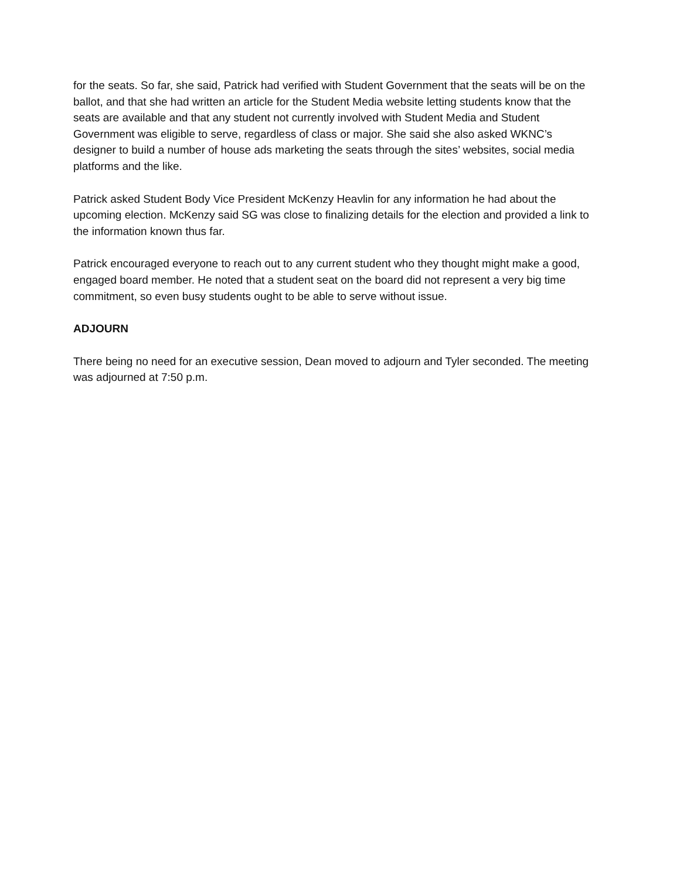for the seats. So far, she said, Patrick had verified with Student Government that the seats will be on the ballot, and that she had written an article for the Student Media website letting students know that the seats are available and that any student not currently involved with Student Media and Student Government was eligible to serve, regardless of class or major. She said she also asked WKNC’s designer to build a number of house ads marketing the seats through the sites’ websites, social media platforms and the like.
Patrick asked Student Body Vice President McKenzy Heavlin for any information he had about the upcoming election. McKenzy said SG was close to finalizing details for the election and provided a link to the information known thus far.
Patrick encouraged everyone to reach out to any current student who they thought might make a good, engaged board member. He noted that a student seat on the board did not represent a very big time commitment, so even busy students ought to be able to serve without issue.
ADJOURN
There being no need for an executive session, Dean moved to adjourn and Tyler seconded. The meeting was adjourned at 7:50 p.m.